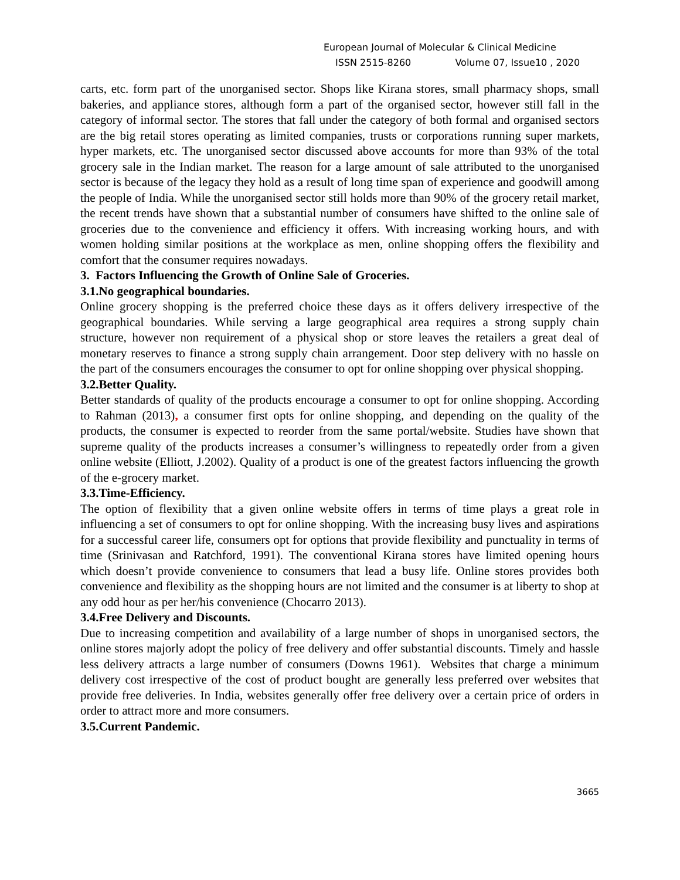European Journal of Molecular & Clinical Medicine
ISSN 2515-8260 Volume 07, Issue10 , 2020
carts, etc. form part of the unorganised sector. Shops like Kirana stores, small pharmacy shops, small bakeries, and appliance stores, although form a part of the organised sector, however still fall in the category of informal sector. The stores that fall under the category of both formal and organised sectors are the big retail stores operating as limited companies, trusts or corporations running super markets, hyper markets, etc. The unorganised sector discussed above accounts for more than 93% of the total grocery sale in the Indian market. The reason for a large amount of sale attributed to the unorganised sector is because of the legacy they hold as a result of long time span of experience and goodwill among the people of India. While the unorganised sector still holds more than 90% of the grocery retail market, the recent trends have shown that a substantial number of consumers have shifted to the online sale of groceries due to the convenience and efficiency it offers. With increasing working hours, and with women holding similar positions at the workplace as men, online shopping offers the flexibility and comfort that the consumer requires nowadays.
3. Factors Influencing the Growth of Online Sale of Groceries.
3.1.No geographical boundaries.
Online grocery shopping is the preferred choice these days as it offers delivery irrespective of the geographical boundaries. While serving a large geographical area requires a strong supply chain structure, however non requirement of a physical shop or store leaves the retailers a great deal of monetary reserves to finance a strong supply chain arrangement. Door step delivery with no hassle on the part of the consumers encourages the consumer to opt for online shopping over physical shopping.
3.2.Better Quality.
Better standards of quality of the products encourage a consumer to opt for online shopping. According to Rahman (2013), a consumer first opts for online shopping, and depending on the quality of the products, the consumer is expected to reorder from the same portal/website. Studies have shown that supreme quality of the products increases a consumer’s willingness to repeatedly order from a given online website (Elliott, J.2002). Quality of a product is one of the greatest factors influencing the growth of the e-grocery market.
3.3.Time-Efficiency.
The option of flexibility that a given online website offers in terms of time plays a great role in influencing a set of consumers to opt for online shopping. With the increasing busy lives and aspirations for a successful career life, consumers opt for options that provide flexibility and punctuality in terms of time (Srinivasan and Ratchford, 1991). The conventional Kirana stores have limited opening hours which doesn’t provide convenience to consumers that lead a busy life. Online stores provides both convenience and flexibility as the shopping hours are not limited and the consumer is at liberty to shop at any odd hour as per her/his convenience (Chocarro 2013).
3.4.Free Delivery and Discounts.
Due to increasing competition and availability of a large number of shops in unorganised sectors, the online stores majorly adopt the policy of free delivery and offer substantial discounts. Timely and hassle less delivery attracts a large number of consumers (Downs 1961). Websites that charge a minimum delivery cost irrespective of the cost of product bought are generally less preferred over websites that provide free deliveries. In India, websites generally offer free delivery over a certain price of orders in order to attract more and more consumers.
3.5.Current Pandemic.
3665